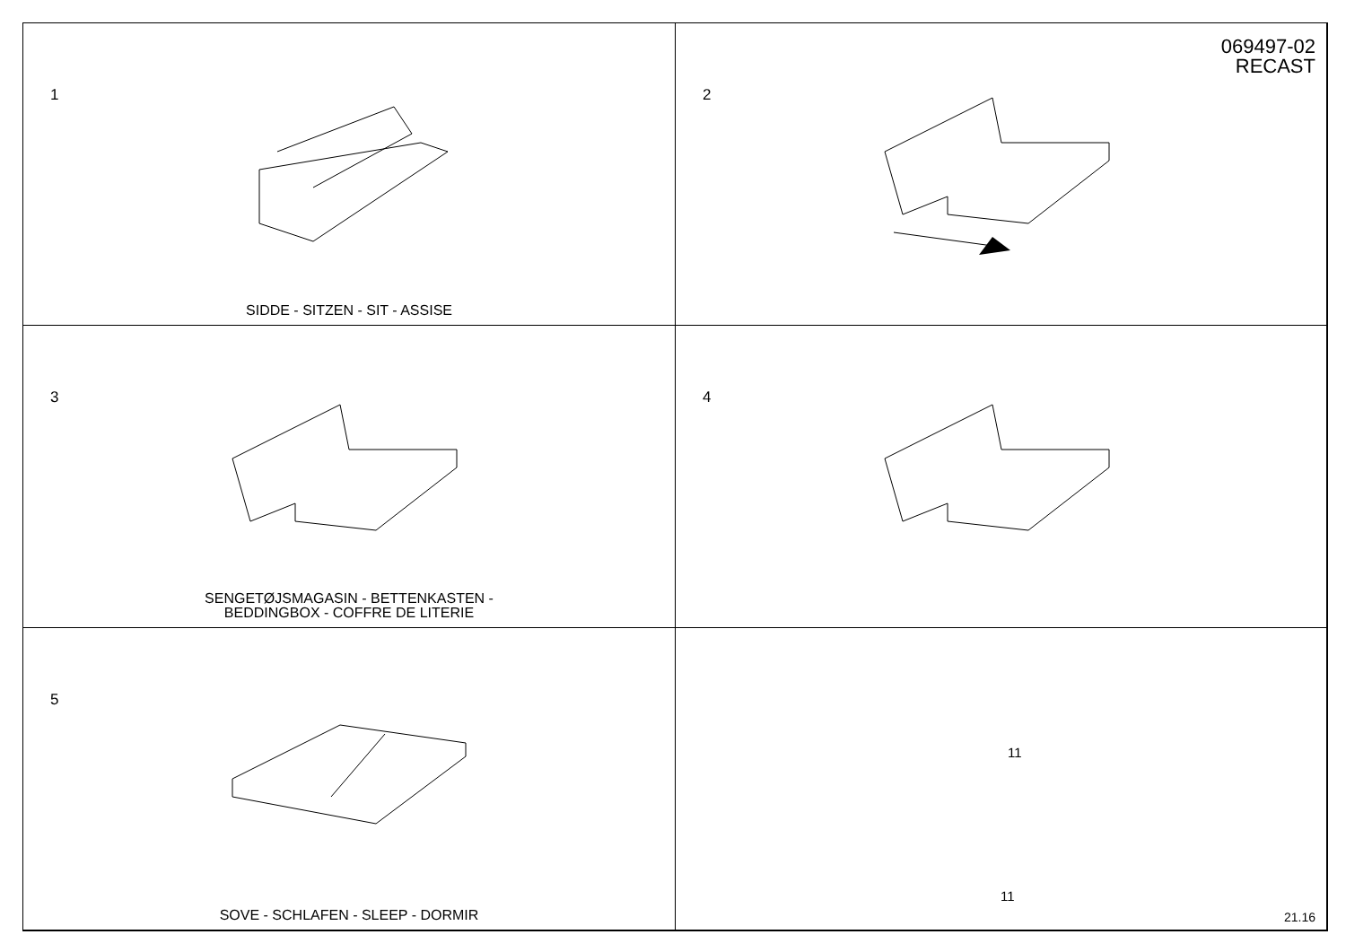1
SIDDE - SITZEN - SIT - ASSISE
069497-02
RECAST
2
3
SENGETØJSMAGASIN - BETTENKASTEN -
BEDDINGBOX - COFFRE DE LITERIE
4
5
SOVE - SCHLAFEN - SLEEP - DORMIR
11
11
21.16